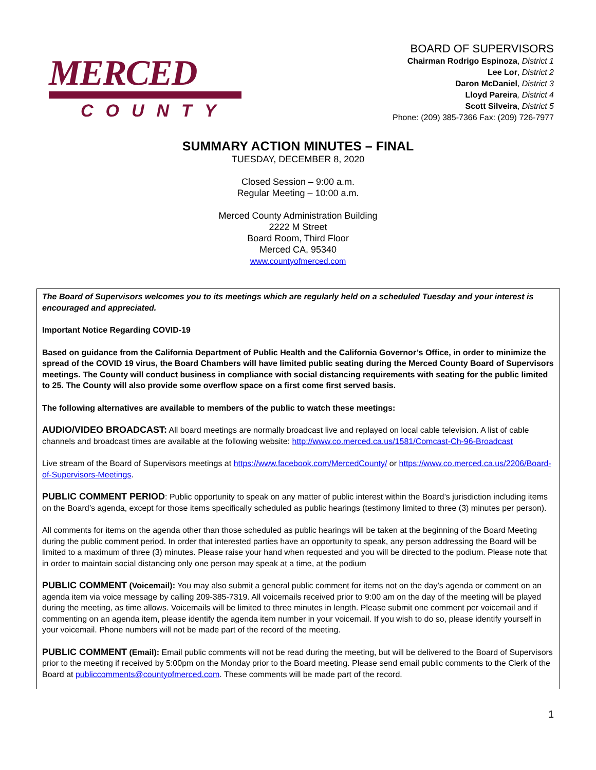MERCED
COUNTY
BOARD OF SUPERVISORS
Chairman Rodrigo Espinoza, District 1
Lee Lor, District 2
Daron McDaniel, District 3
Lloyd Pareira, District 4
Scott Silveira, District 5
Phone: (209) 385-7366 Fax: (209) 726-7977
SUMMARY ACTION MINUTES – FINAL
TUESDAY, DECEMBER 8, 2020
Closed Session – 9:00 a.m.
Regular Meeting – 10:00 a.m.
Merced County Administration Building
2222 M Street
Board Room, Third Floor
Merced CA, 95340
www.countyofmerced.com
The Board of Supervisors welcomes you to its meetings which are regularly held on a scheduled Tuesday and your interest is encouraged and appreciated.
Important Notice Regarding COVID-19
Based on guidance from the California Department of Public Health and the California Governor’s Office, in order to minimize the spread of the COVID 19 virus, the Board Chambers will have limited public seating during the Merced County Board of Supervisors meetings. The County will conduct business in compliance with social distancing requirements with seating for the public limited to 25. The County will also provide some overflow space on a first come first served basis.
The following alternatives are available to members of the public to watch these meetings:
AUDIO/VIDEO BROADCAST: All board meetings are normally broadcast live and replayed on local cable television. A list of cable channels and broadcast times are available at the following website: http://www.co.merced.ca.us/1581/Comcast-Ch-96-Broadcast
Live stream of the Board of Supervisors meetings at https://www.facebook.com/MercedCounty/ or https://www.co.merced.ca.us/2206/Board-of-Supervisors-Meetings.
PUBLIC COMMENT PERIOD: Public opportunity to speak on any matter of public interest within the Board’s jurisdiction including items on the Board’s agenda, except for those items specifically scheduled as public hearings (testimony limited to three (3) minutes per person).
All comments for items on the agenda other than those scheduled as public hearings will be taken at the beginning of the Board Meeting during the public comment period. In order that interested parties have an opportunity to speak, any person addressing the Board will be limited to a maximum of three (3) minutes. Please raise your hand when requested and you will be directed to the podium. Please note that in order to maintain social distancing only one person may speak at a time, at the podium
PUBLIC COMMENT (Voicemail): You may also submit a general public comment for items not on the day’s agenda or comment on an agenda item via voice message by calling 209-385-7319. All voicemails received prior to 9:00 am on the day of the meeting will be played during the meeting, as time allows. Voicemails will be limited to three minutes in length. Please submit one comment per voicemail and if commenting on an agenda item, please identify the agenda item number in your voicemail. If you wish to do so, please identify yourself in your voicemail. Phone numbers will not be made part of the record of the meeting.
PUBLIC COMMENT (Email): Email public comments will not be read during the meeting, but will be delivered to the Board of Supervisors prior to the meeting if received by 5:00pm on the Monday prior to the Board meeting. Please send email public comments to the Clerk of the Board at publiccomments@countyofmerced.com. These comments will be made part of the record.
1